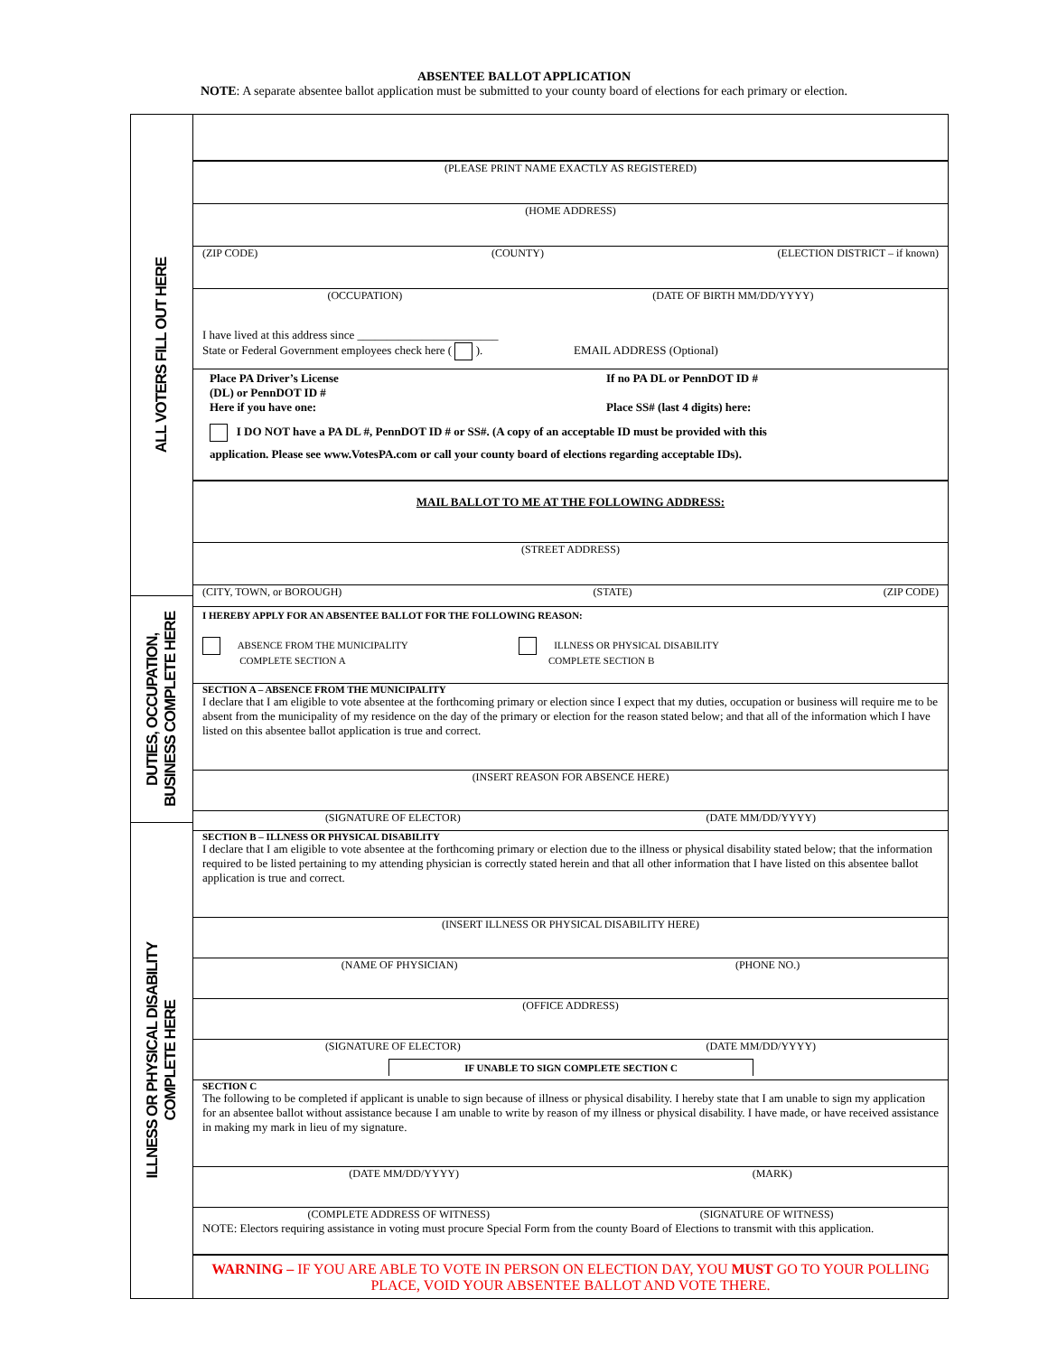ABSENTEE BALLOT APPLICATION
NOTE: A separate absentee ballot application must be submitted to your county board of elections for each primary or election.
ALL VOTERS FILL OUT HERE
DUTIES, OCCUPATION,
BUSINESS COMPLETE HERE
ILLNESS OR PHYSICAL DISABILITY
COMPLETE HERE
(PLEASE PRINT NAME EXACTLY AS REGISTERED)
(HOME ADDRESS)
(ZIP CODE) (COUNTY) (ELECTION DISTRICT – if known)
(OCCUPATION) (DATE OF BIRTH MM/DD/YYYY)
I have lived at this address since ________________________
State or Federal Government employees check here ( ). EMAIL ADDRESS (Optional)
Place PA Driver’s License
(DL) or PennDOT ID #
Here if you have one:
If no PA DL or PennDOT ID #
Place SS# (last 4 digits) here:
I DO NOT have a PA DL #, PennDOT ID # or SS#. (A copy of an acceptable ID must be provided with this
application. Please see www.VotesPA.com or call your county board of elections regarding acceptable IDs).
MAIL BALLOT TO ME AT THE FOLLOWING ADDRESS:
(STREET ADDRESS)
(CITY, TOWN, or BOROUGH) (STATE) (ZIP CODE)
I HEREBY APPLY FOR AN ABSENTEE BALLOT FOR THE FOLLOWING REASON:
ABSENCE FROM THE MUNICIPALITY
COMPLETE SECTION A
ILLNESS OR PHYSICAL DISABILITY
COMPLETE SECTION B
SECTION A – ABSENCE FROM THE MUNICIPALITY
I declare that I am eligible to vote absentee at the forthcoming primary or election since I expect that my duties, occupation or business will require me to be absent from the municipality of my residence on the day of the primary or election for the reason stated below; and that all of the information which I have listed on this absentee ballot application is true and correct.
(INSERT REASON FOR ABSENCE HERE)
(SIGNATURE OF ELECTOR) (DATE MM/DD/YYYY)
SECTION B – ILLNESS OR PHYSICAL DISABILITY
I declare that I am eligible to vote absentee at the forthcoming primary or election due to the illness or physical disability stated below; that the information required to be listed pertaining to my attending physician is correctly stated herein and that all other information that I have listed on this absentee ballot application is true and correct.
(INSERT ILLNESS OR PHYSICAL DISABILITY HERE)
(NAME OF PHYSICIAN) (PHONE NO.)
(OFFICE ADDRESS)
(SIGNATURE OF ELECTOR) (DATE MM/DD/YYYY)
IF UNABLE TO SIGN COMPLETE SECTION C
SECTION C
The following to be completed if applicant is unable to sign because of illness or physical disability. I hereby state that I am unable to sign my application for an absentee ballot without assistance because I am unable to write by reason of my illness or physical disability. I have made, or have received assistance in making my mark in lieu of my signature.
(DATE MM/DD/YYYY) (MARK)
(COMPLETE ADDRESS OF WITNESS) (SIGNATURE OF WITNESS)
NOTE: Electors requiring assistance in voting must procure Special Form from the county Board of Elections to transmit with this application.
WARNING – IF YOU ARE ABLE TO VOTE IN PERSON ON ELECTION DAY, YOU MUST GO TO YOUR POLLING PLACE, VOID YOUR ABSENTEE BALLOT AND VOTE THERE.